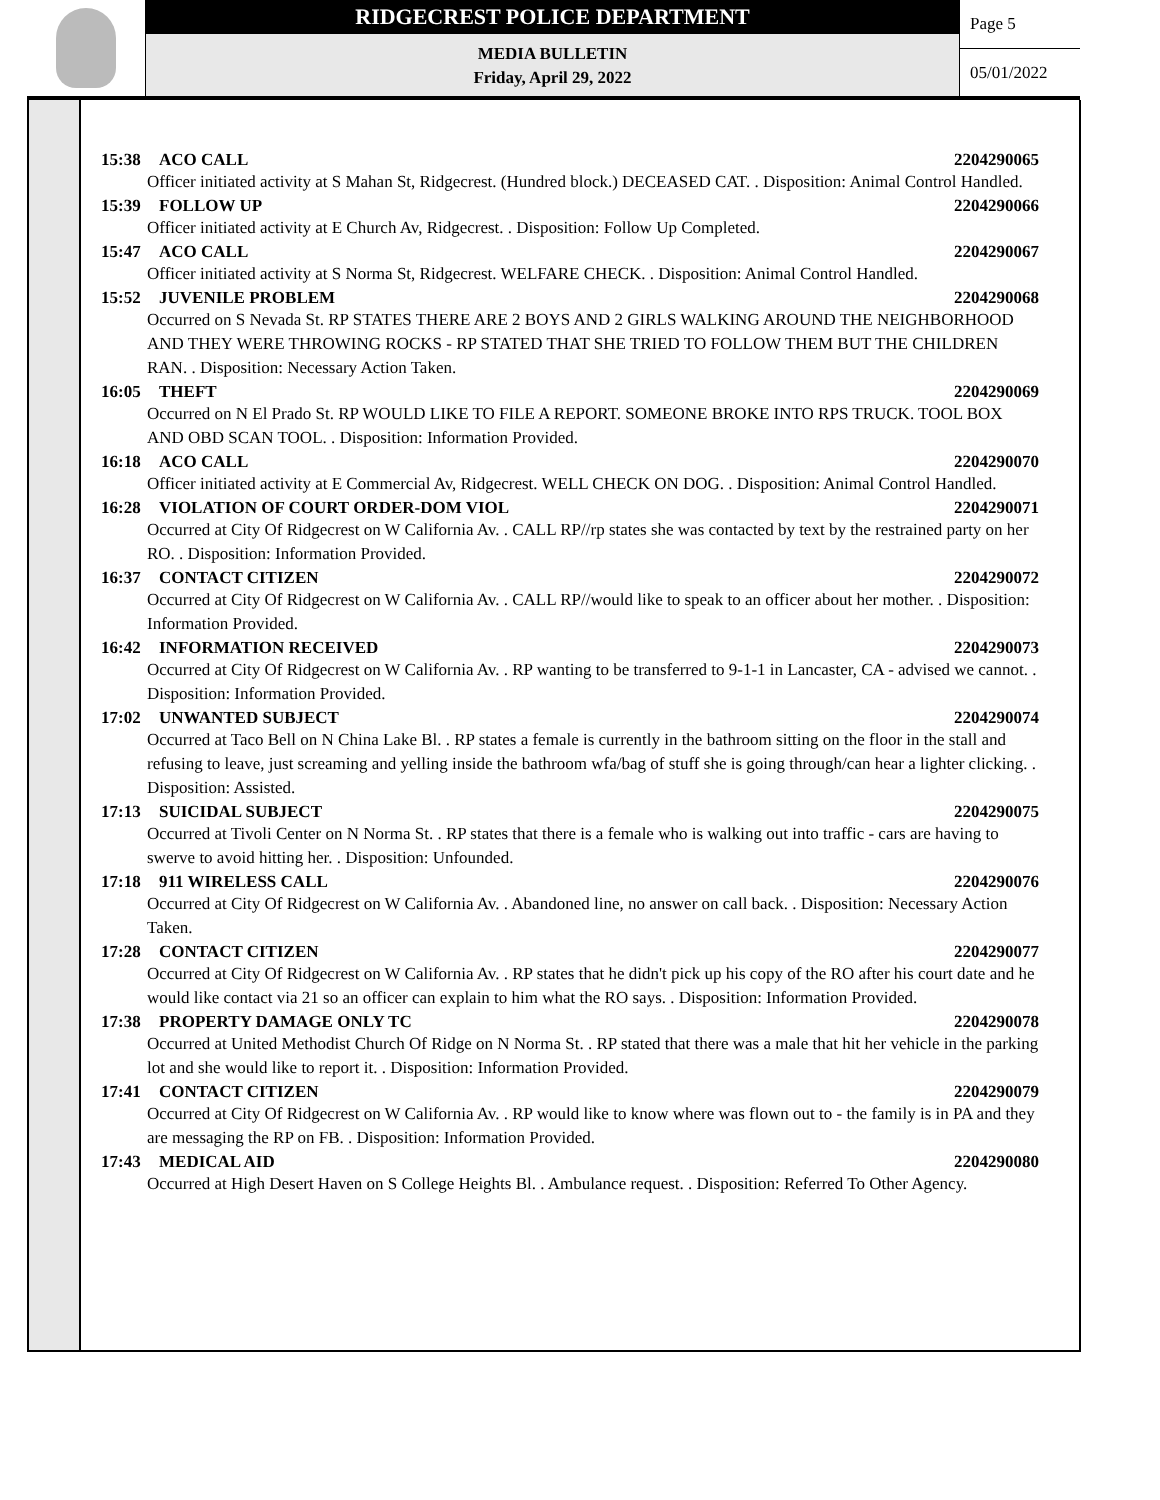RIDGECREST POLICE DEPARTMENT
MEDIA BULLETIN
Friday, April 29, 2022
Page 5
05/01/2022
15:38 ACO CALL 2204290065
Officer initiated activity at S Mahan St, Ridgecrest. (Hundred block.) DECEASED CAT. . Disposition: Animal Control Handled.
15:39 FOLLOW UP 2204290066
Officer initiated activity at E Church Av, Ridgecrest. . Disposition: Follow Up Completed.
15:47 ACO CALL 2204290067
Officer initiated activity at S Norma St, Ridgecrest. WELFARE CHECK. . Disposition: Animal Control Handled.
15:52 JUVENILE PROBLEM 2204290068
Occurred on S Nevada St. RP STATES THERE ARE 2 BOYS AND 2 GIRLS WALKING AROUND THE NEIGHBORHOOD AND THEY WERE THROWING ROCKS - RP STATED THAT SHE TRIED TO FOLLOW THEM BUT THE CHILDREN RAN. . Disposition: Necessary Action Taken.
16:05 THEFT 2204290069
Occurred on N El Prado St. RP WOULD LIKE TO FILE A REPORT. SOMEONE BROKE INTO RPS TRUCK. TOOL BOX AND OBD SCAN TOOL. . Disposition: Information Provided.
16:18 ACO CALL 2204290070
Officer initiated activity at E Commercial Av, Ridgecrest. WELL CHECK ON DOG. . Disposition: Animal Control Handled.
16:28 VIOLATION OF COURT ORDER-DOM VIOL 2204290071
Occurred at City Of Ridgecrest on W California Av. . CALL RP//rp states she was contacted by text by the restrained party on her RO. . Disposition: Information Provided.
16:37 CONTACT CITIZEN 2204290072
Occurred at City Of Ridgecrest on W California Av. . CALL RP//would like to speak to an officer about her mother. . Disposition: Information Provided.
16:42 INFORMATION RECEIVED 2204290073
Occurred at City Of Ridgecrest on W California Av. . RP wanting to be transferred to 9-1-1 in Lancaster, CA - advised we cannot. . Disposition: Information Provided.
17:02 UNWANTED SUBJECT 2204290074
Occurred at Taco Bell on N China Lake Bl. . RP states a female is currently in the bathroom sitting on the floor in the stall and refusing to leave, just screaming and yelling inside the bathroom wfa/bag of stuff she is going through/can hear a lighter clicking. . Disposition: Assisted.
17:13 SUICIDAL SUBJECT 2204290075
Occurred at Tivoli Center on N Norma St. . RP states that there is a female who is walking out into traffic - cars are having to swerve to avoid hitting her. . Disposition: Unfounded.
17:18 911 WIRELESS CALL 2204290076
Occurred at City Of Ridgecrest on W California Av. . Abandoned line, no answer on call back. . Disposition: Necessary Action Taken.
17:28 CONTACT CITIZEN 2204290077
Occurred at City Of Ridgecrest on W California Av. . RP states that he didn't pick up his copy of the RO after his court date and he would like contact via 21 so an officer can explain to him what the RO says. . Disposition: Information Provided.
17:38 PROPERTY DAMAGE ONLY TC 2204290078
Occurred at United Methodist Church Of Ridge on N Norma St. . RP stated that there was a male that hit her vehicle in the parking lot and she would like to report it. . Disposition: Information Provided.
17:41 CONTACT CITIZEN 2204290079
Occurred at City Of Ridgecrest on W California Av. . RP would like to know where was flown out to - the family is in PA and they are messaging the RP on FB. . Disposition: Information Provided.
17:43 MEDICAL AID 2204290080
Occurred at High Desert Haven on S College Heights Bl. . Ambulance request. . Disposition: Referred To Other Agency.